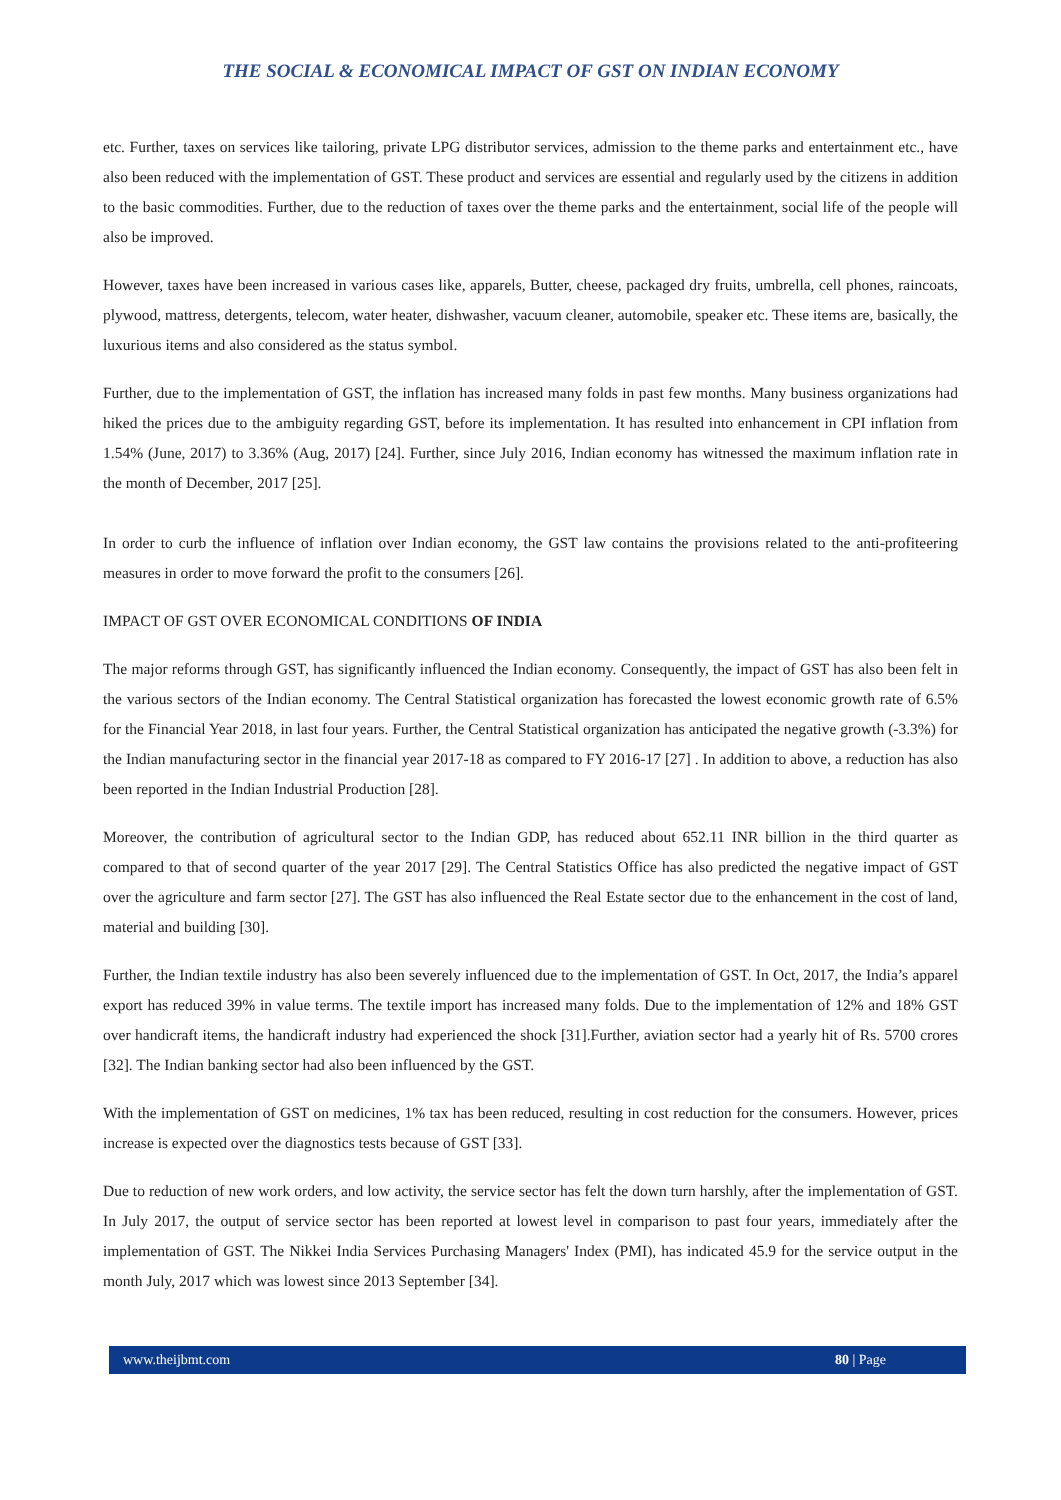THE SOCIAL & ECONOMICAL IMPACT OF GST ON INDIAN ECONOMY
etc. Further, taxes on services like tailoring, private LPG distributor services, admission to the theme parks and entertainment etc., have also been reduced with the implementation of GST. These product and services are essential and regularly used by the citizens in addition to the basic commodities. Further, due to the reduction of taxes over the theme parks and the entertainment, social life of the people will also be improved.
However, taxes have been increased in various cases like, apparels, Butter, cheese, packaged dry fruits, umbrella, cell phones, raincoats, plywood, mattress, detergents, telecom, water heater, dishwasher, vacuum cleaner, automobile, speaker etc. These items are, basically, the luxurious items and also considered as the status symbol.
Further, due to the implementation of GST, the inflation has increased many folds in past few months. Many business organizations had hiked the prices due to the ambiguity regarding GST, before its implementation. It has resulted into enhancement in CPI inflation from 1.54% (June, 2017) to 3.36% (Aug, 2017) [24]. Further, since July 2016, Indian economy has witnessed the maximum inflation rate in the month of December, 2017 [25].
In order to curb the influence of inflation over Indian economy, the GST law contains the provisions related to the anti-profiteering measures in order to move forward the profit to the consumers [26].
IMPACT OF GST OVER ECONOMICAL CONDITIONS OF INDIA
The major reforms through GST, has significantly influenced the Indian economy. Consequently, the impact of GST has also been felt in the various sectors of the Indian economy. The Central Statistical organization has forecasted the lowest economic growth rate of 6.5% for the Financial Year 2018, in last four years. Further, the Central Statistical organization has anticipated the negative growth (-3.3%) for the Indian manufacturing sector in the financial year 2017-18 as compared to FY 2016-17 [27] . In addition to above, a reduction has also been reported in the Indian Industrial Production [28].
Moreover, the contribution of agricultural sector to the Indian GDP, has reduced about 652.11 INR billion in the third quarter as compared to that of second quarter of the year 2017 [29]. The Central Statistics Office has also predicted the negative impact of GST over the agriculture and farm sector [27]. The GST has also influenced the Real Estate sector due to the enhancement in the cost of land, material and building [30].
Further, the Indian textile industry has also been severely influenced due to the implementation of GST. In Oct, 2017, the India’s apparel export has reduced 39% in value terms. The textile import has increased many folds. Due to the implementation of 12% and 18% GST over handicraft items, the handicraft industry had experienced the shock [31].Further, aviation sector had a yearly hit of Rs. 5700 crores [32]. The Indian banking sector had also been influenced by the GST.
With the implementation of GST on medicines, 1% tax has been reduced, resulting in cost reduction for the consumers. However, prices increase is expected over the diagnostics tests because of GST [33].
Due to reduction of new work orders, and low activity, the service sector has felt the down turn harshly, after the implementation of GST. In July 2017, the output of service sector has been reported at lowest level in comparison to past four years, immediately after the implementation of GST. The Nikkei India Services Purchasing Managers' Index (PMI), has indicated 45.9 for the service output in the month July, 2017 which was lowest since 2013 September [34].
www.theijbmt.com 80 | Page